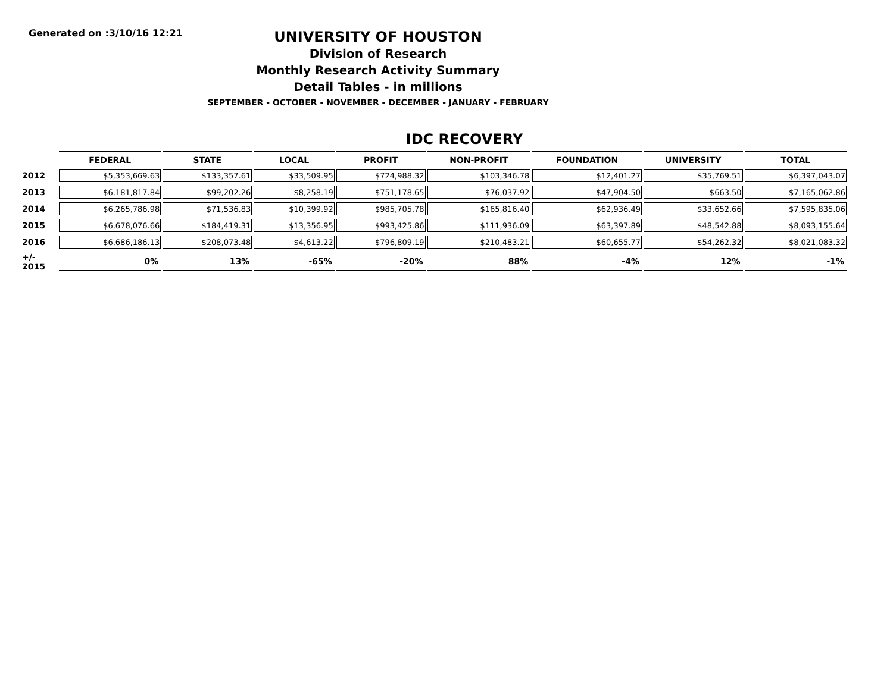Generated on :3/10/16 12:21
UNIVERSITY OF HOUSTON
Division of Research
Monthly Research Activity Summary
Detail Tables - in millions
SEPTEMBER - OCTOBER - NOVEMBER - DECEMBER - JANUARY - FEBRUARY
IDC RECOVERY
| | FEDERAL | STATE | LOCAL | PROFIT | NON-PROFIT | FOUNDATION | UNIVERSITY | TOTAL |
| --- | --- | --- | --- | --- | --- | --- | --- | --- |
| 2012 | $5,353,669.63 | $133,357.61 | $33,509.95 | $724,988.32 | $103,346.78 | $12,401.27 | $35,769.51 | $6,397,043.07 |
| 2013 | $6,181,817.84 | $99,202.26 | $8,258.19 | $751,178.65 | $76,037.92 | $47,904.50 | $663.50 | $7,165,062.86 |
| 2014 | $6,265,786.98 | $71,536.83 | $10,399.92 | $985,705.78 | $165,816.40 | $62,936.49 | $33,652.66 | $7,595,835.06 |
| 2015 | $6,678,076.66 | $184,419.31 | $13,356.95 | $993,425.86 | $111,936.09 | $63,397.89 | $48,542.88 | $8,093,155.64 |
| 2016 | $6,686,186.13 | $208,073.48 | $4,613.22 | $796,809.19 | $210,483.21 | $60,655.77 | $54,262.32 | $8,021,083.32 |
| +/- 2015 | 0% | 13% | -65% | -20% | 88% | -4% | 12% | -1% |